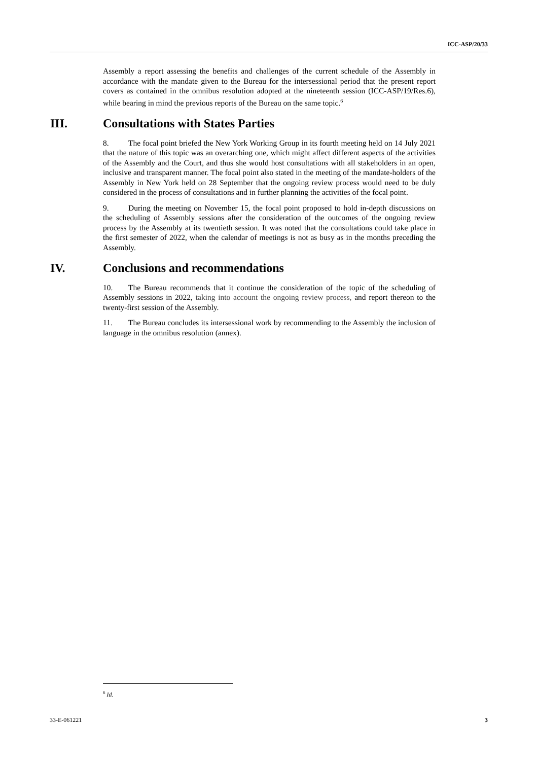ICC-ASP/20/33
Assembly a report assessing the benefits and challenges of the current schedule of the Assembly in accordance with the mandate given to the Bureau for the intersessional period that the present report covers as contained in the omnibus resolution adopted at the nineteenth session (ICC-ASP/19/Res.6), while bearing in mind the previous reports of the Bureau on the same topic.<sup>6</sup>
III. Consultations with States Parties
8. The focal point briefed the New York Working Group in its fourth meeting held on 14 July 2021 that the nature of this topic was an overarching one, which might affect different aspects of the activities of the Assembly and the Court, and thus she would host consultations with all stakeholders in an open, inclusive and transparent manner. The focal point also stated in the meeting of the mandate-holders of the Assembly in New York held on 28 September that the ongoing review process would need to be duly considered in the process of consultations and in further planning the activities of the focal point.
9. During the meeting on November 15, the focal point proposed to hold in-depth discussions on the scheduling of Assembly sessions after the consideration of the outcomes of the ongoing review process by the Assembly at its twentieth session. It was noted that the consultations could take place in the first semester of 2022, when the calendar of meetings is not as busy as in the months preceding the Assembly.
IV. Conclusions and recommendations
10. The Bureau recommends that it continue the consideration of the topic of the scheduling of Assembly sessions in 2022, taking into account the ongoing review process, and report thereon to the twenty-first session of the Assembly.
11. The Bureau concludes its intersessional work by recommending to the Assembly the inclusion of language in the omnibus resolution (annex).
<sup>6</sup> Id.
33-E-061221 3